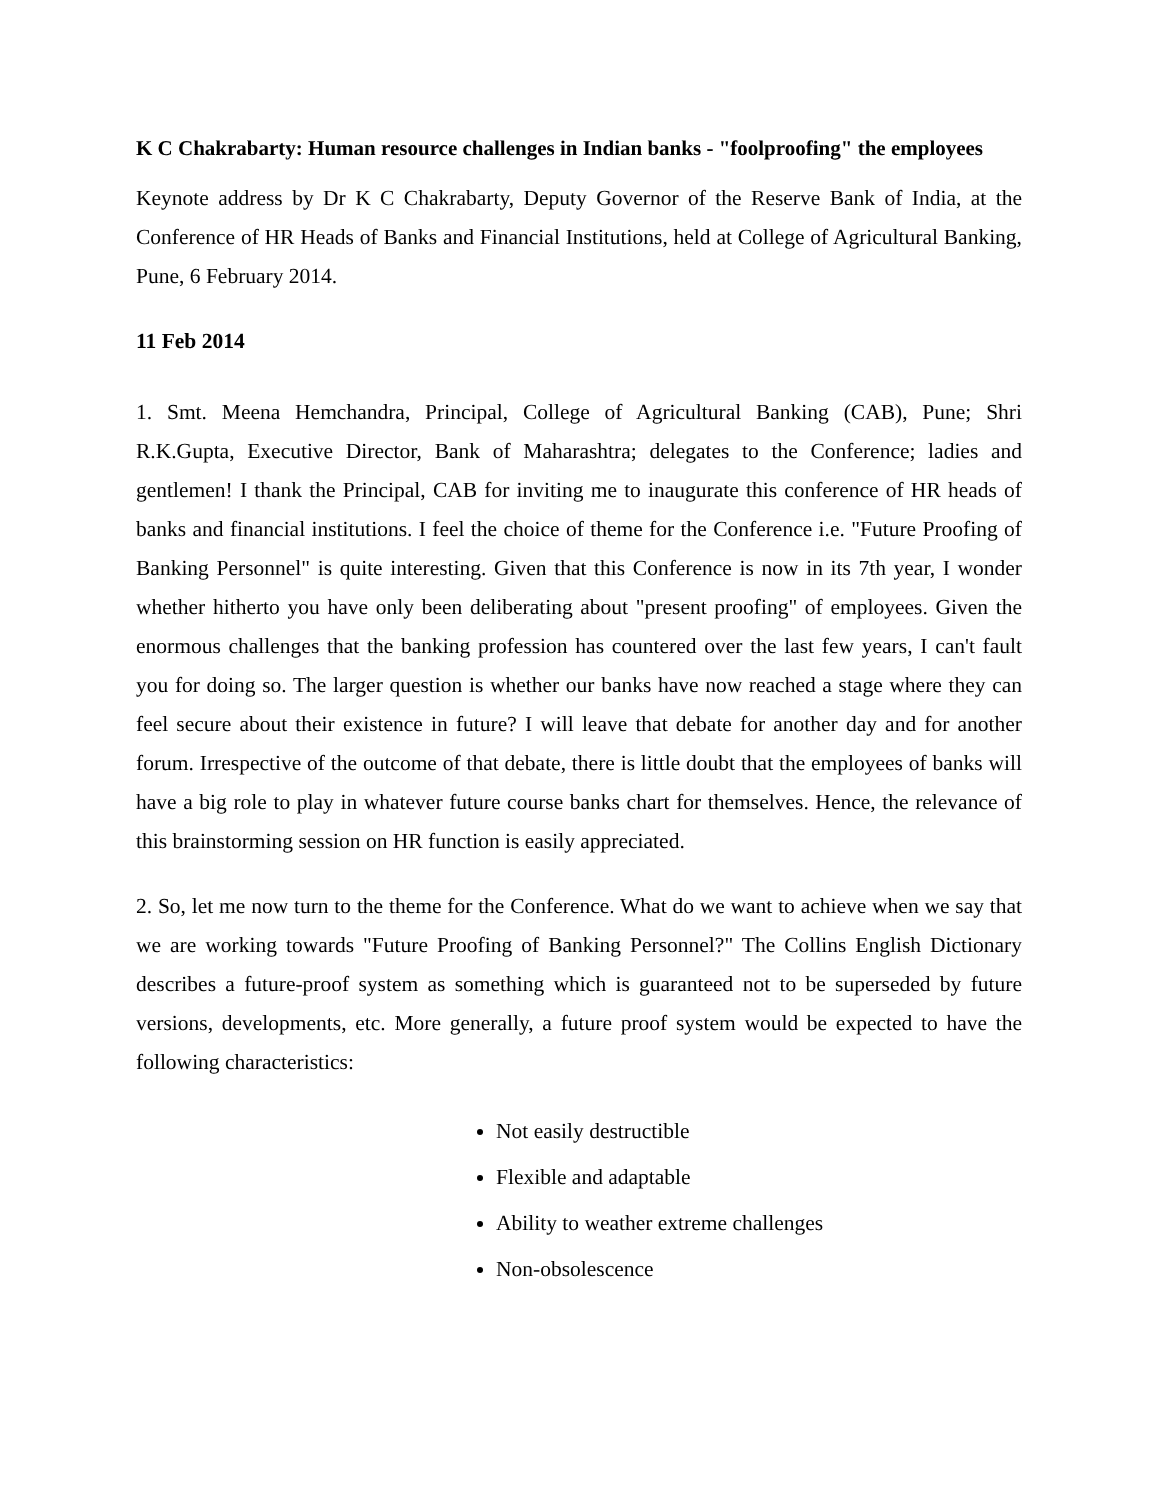K C Chakrabarty: Human resource challenges in Indian banks - "foolproofing" the employees
Keynote address by Dr K C Chakrabarty, Deputy Governor of the Reserve Bank of India, at the Conference of HR Heads of Banks and Financial Institutions, held at College of Agricultural Banking, Pune, 6 February 2014.
11 Feb 2014
1. Smt. Meena Hemchandra, Principal, College of Agricultural Banking (CAB), Pune; Shri R.K.Gupta, Executive Director, Bank of Maharashtra; delegates to the Conference; ladies and gentlemen! I thank the Principal, CAB for inviting me to inaugurate this conference of HR heads of banks and financial institutions. I feel the choice of theme for the Conference i.e. "Future Proofing of Banking Personnel" is quite interesting. Given that this Conference is now in its 7th year, I wonder whether hitherto you have only been deliberating about "present proofing" of employees. Given the enormous challenges that the banking profession has countered over the last few years, I can't fault you for doing so. The larger question is whether our banks have now reached a stage where they can feel secure about their existence in future? I will leave that debate for another day and for another forum. Irrespective of the outcome of that debate, there is little doubt that the employees of banks will have a big role to play in whatever future course banks chart for themselves. Hence, the relevance of this brainstorming session on HR function is easily appreciated.
2. So, let me now turn to the theme for the Conference. What do we want to achieve when we say that we are working towards "Future Proofing of Banking Personnel?" The Collins English Dictionary describes a future-proof system as something which is guaranteed not to be superseded by future versions, developments, etc. More generally, a future proof system would be expected to have the following characteristics:
Not easily destructible
Flexible and adaptable
Ability to weather extreme challenges
Non-obsolescence